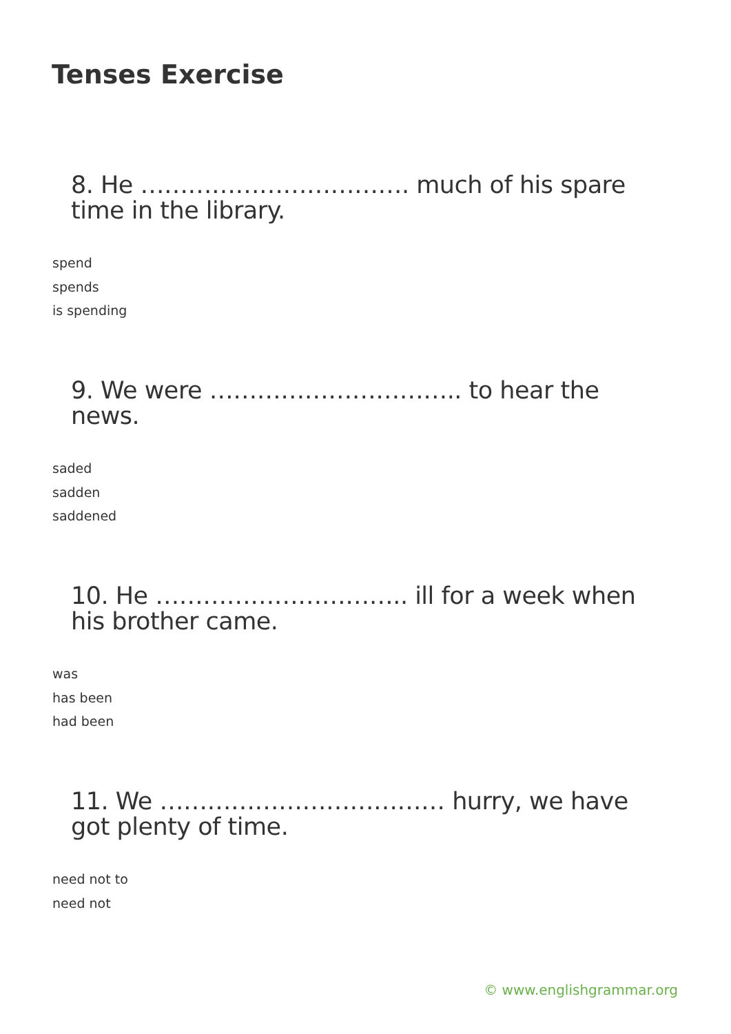Tenses Exercise
8. He ……………………………. much of his spare time in the library.
spend
spends
is spending
9. We were ………………………….. to hear the news.
saded
sadden
saddened
10. He ………………………….. ill for a week when his brother came.
was
has been
had been
11. We ……………………………… hurry, we have got plenty of time.
need not to
need not
© www.englishgrammar.org